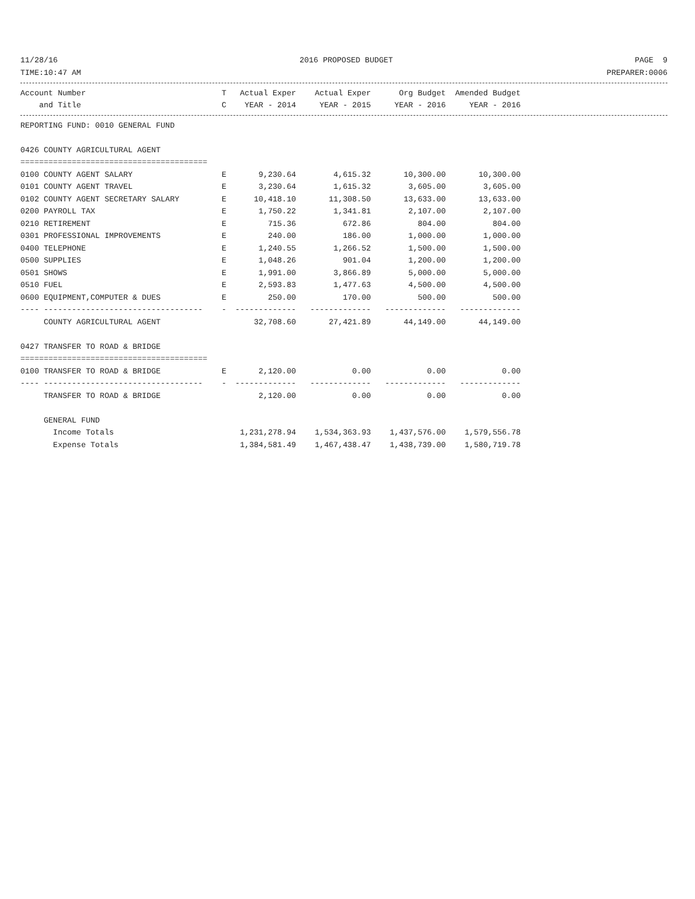11/28/16 2016 PROPOSED BUDGET PAGE 9
TIME:10:47 AM PREPARER:0006
| Account Number | T | Actual Exper | Actual Exper | Org Budget | Amended Budget |
| --- | --- | --- | --- | --- | --- |
| and Title | C | YEAR - 2014 | YEAR - 2015 | YEAR - 2016 | YEAR - 2016 |
| REPORTING FUND: 0010 GENERAL FUND | | | | | |
| 0426 COUNTY AGRICULTURAL AGENT | | | | | |
| ======================================== | | | | | |
| 0100 COUNTY AGENT SALARY | E | 9,230.64 | 4,615.32 | 10,300.00 | 10,300.00 |
| 0101 COUNTY AGENT TRAVEL | E | 3,230.64 | 1,615.32 | 3,605.00 | 3,605.00 |
| 0102 COUNTY AGENT SECRETARY SALARY | E | 10,418.10 | 11,308.50 | 13,633.00 | 13,633.00 |
| 0200 PAYROLL TAX | E | 1,750.22 | 1,341.81 | 2,107.00 | 2,107.00 |
| 0210 RETIREMENT | E | 715.36 | 672.86 | 804.00 | 804.00 |
| 0301 PROFESSIONAL IMPROVEMENTS | E | 240.00 | 186.00 | 1,000.00 | 1,000.00 |
| 0400 TELEPHONE | E | 1,240.55 | 1,266.52 | 1,500.00 | 1,500.00 |
| 0500 SUPPLIES | E | 1,048.26 | 901.04 | 1,200.00 | 1,200.00 |
| 0501 SHOWS | E | 1,991.00 | 3,866.89 | 5,000.00 | 5,000.00 |
| 0510 FUEL | E | 2,593.83 | 1,477.63 | 4,500.00 | 4,500.00 |
| 0600 EQUIPMENT,COMPUTER & DUES | E | 250.00 | 170.00 | 500.00 | 500.00 |
| ---- ---------------------------------- | - | ------------- | ------------- | ------------- | ------------- |
| COUNTY AGRICULTURAL AGENT | | 32,708.60 | 27,421.89 | 44,149.00 | 44,149.00 |
| 0427 TRANSFER TO ROAD & BRIDGE | | | | | |
| ======================================== | | | | | |
| 0100 TRANSFER TO ROAD & BRIDGE | E | 2,120.00 | 0.00 | 0.00 | 0.00 |
| ---- ---------------------------------- | - | ------------- | ------------- | ------------- | ------------- |
| TRANSFER TO ROAD & BRIDGE | | 2,120.00 | 0.00 | 0.00 | 0.00 |
| GENERAL FUND | | | | | |
| Income Totals | | 1,231,278.94 | 1,534,363.93 | 1,437,576.00 | 1,579,556.78 |
| Expense Totals | | 1,384,581.49 | 1,467,438.47 | 1,438,739.00 | 1,580,719.78 |